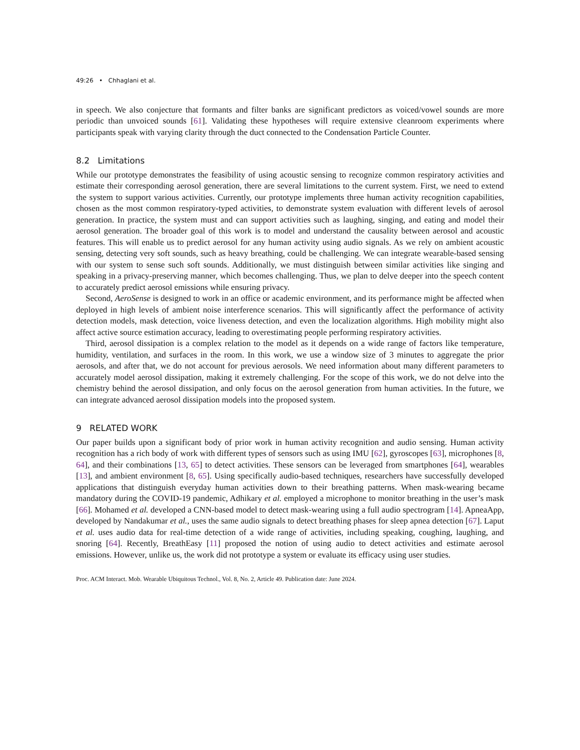49:26 • Chhaglani et al.
in speech. We also conjecture that formants and filter banks are significant predictors as voiced/vowel sounds are more periodic than unvoiced sounds [61]. Validating these hypotheses will require extensive cleanroom experiments where participants speak with varying clarity through the duct connected to the Condensation Particle Counter.
8.2 Limitations
While our prototype demonstrates the feasibility of using acoustic sensing to recognize common respiratory activities and estimate their corresponding aerosol generation, there are several limitations to the current system. First, we need to extend the system to support various activities. Currently, our prototype implements three human activity recognition capabilities, chosen as the most common respiratory-typed activities, to demonstrate system evaluation with different levels of aerosol generation. In practice, the system must and can support activities such as laughing, singing, and eating and model their aerosol generation. The broader goal of this work is to model and understand the causality between aerosol and acoustic features. This will enable us to predict aerosol for any human activity using audio signals. As we rely on ambient acoustic sensing, detecting very soft sounds, such as heavy breathing, could be challenging. We can integrate wearable-based sensing with our system to sense such soft sounds. Additionally, we must distinguish between similar activities like singing and speaking in a privacy-preserving manner, which becomes challenging. Thus, we plan to delve deeper into the speech content to accurately predict aerosol emissions while ensuring privacy.
Second, AeroSense is designed to work in an office or academic environment, and its performance might be affected when deployed in high levels of ambient noise interference scenarios. This will significantly affect the performance of activity detection models, mask detection, voice liveness detection, and even the localization algorithms. High mobility might also affect active source estimation accuracy, leading to overestimating people performing respiratory activities.
Third, aerosol dissipation is a complex relation to the model as it depends on a wide range of factors like temperature, humidity, ventilation, and surfaces in the room. In this work, we use a window size of 3 minutes to aggregate the prior aerosols, and after that, we do not account for previous aerosols. We need information about many different parameters to accurately model aerosol dissipation, making it extremely challenging. For the scope of this work, we do not delve into the chemistry behind the aerosol dissipation, and only focus on the aerosol generation from human activities. In the future, we can integrate advanced aerosol dissipation models into the proposed system.
9 RELATED WORK
Our paper builds upon a significant body of prior work in human activity recognition and audio sensing. Human activity recognition has a rich body of work with different types of sensors such as using IMU [62], gyroscopes [63], microphones [8, 64], and their combinations [13, 65] to detect activities. These sensors can be leveraged from smartphones [64], wearables [13], and ambient environment [8, 65]. Using specifically audio-based techniques, researchers have successfully developed applications that distinguish everyday human activities down to their breathing patterns. When mask-wearing became mandatory during the COVID-19 pandemic, Adhikary et al. employed a microphone to monitor breathing in the user’s mask [66]. Mohamed et al. developed a CNN-based model to detect mask-wearing using a full audio spectrogram [14]. ApneaApp, developed by Nandakumar et al., uses the same audio signals to detect breathing phases for sleep apnea detection [67]. Laput et al. uses audio data for real-time detection of a wide range of activities, including speaking, coughing, laughing, and snoring [64]. Recently, BreathEasy [11] proposed the notion of using audio to detect activities and estimate aerosol emissions. However, unlike us, the work did not prototype a system or evaluate its efficacy using user studies.
Proc. ACM Interact. Mob. Wearable Ubiquitous Technol., Vol. 8, No. 2, Article 49. Publication date: June 2024.